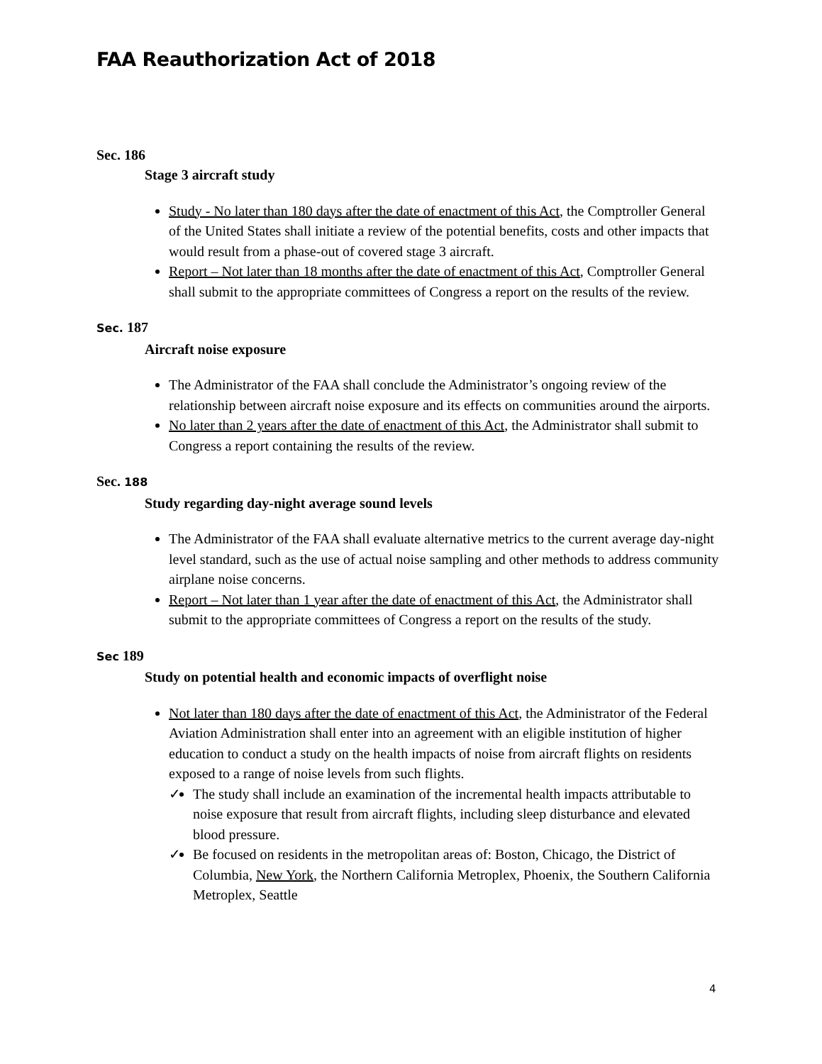FAA Reauthorization Act of 2018
Sec. 186
Stage 3 aircraft study
Study - No later than 180 days after the date of enactment of this Act, the Comptroller General of the United States shall initiate a review of the potential benefits, costs and other impacts that would result from a phase-out of covered stage 3 aircraft.
Report – Not later than 18 months after the date of enactment of this Act, Comptroller General shall submit to the appropriate committees of Congress a report on the results of the review.
Sec. 187
Aircraft noise exposure
The Administrator of the FAA shall conclude the Administrator’s ongoing review of the relationship between aircraft noise exposure and its effects on communities around the airports.
No later than 2 years after the date of enactment of this Act, the Administrator shall submit to Congress a report containing the results of the review.
Sec. 188
Study regarding day-night average sound levels
The Administrator of the FAA shall evaluate alternative metrics to the current average day-night level standard, such as the use of actual noise sampling and other methods to address community airplane noise concerns.
Report – Not later than 1 year after the date of enactment of this Act, the Administrator shall submit to the appropriate committees of Congress a report on the results of the study.
Sec 189
Study on potential health and economic impacts of overflight noise
Not later than 180 days after the date of enactment of this Act, the Administrator of the Federal Aviation Administration shall enter into an agreement with an eligible institution of higher education to conduct a study on the health impacts of noise from aircraft flights on residents exposed to a range of noise levels from such flights.
✓ The study shall include an examination of the incremental health impacts attributable to noise exposure that result from aircraft flights, including sleep disturbance and elevated blood pressure.
✓ Be focused on residents in the metropolitan areas of: Boston, Chicago, the District of Columbia, New York, the Northern California Metroplex, Phoenix, the Southern California Metroplex, Seattle
4